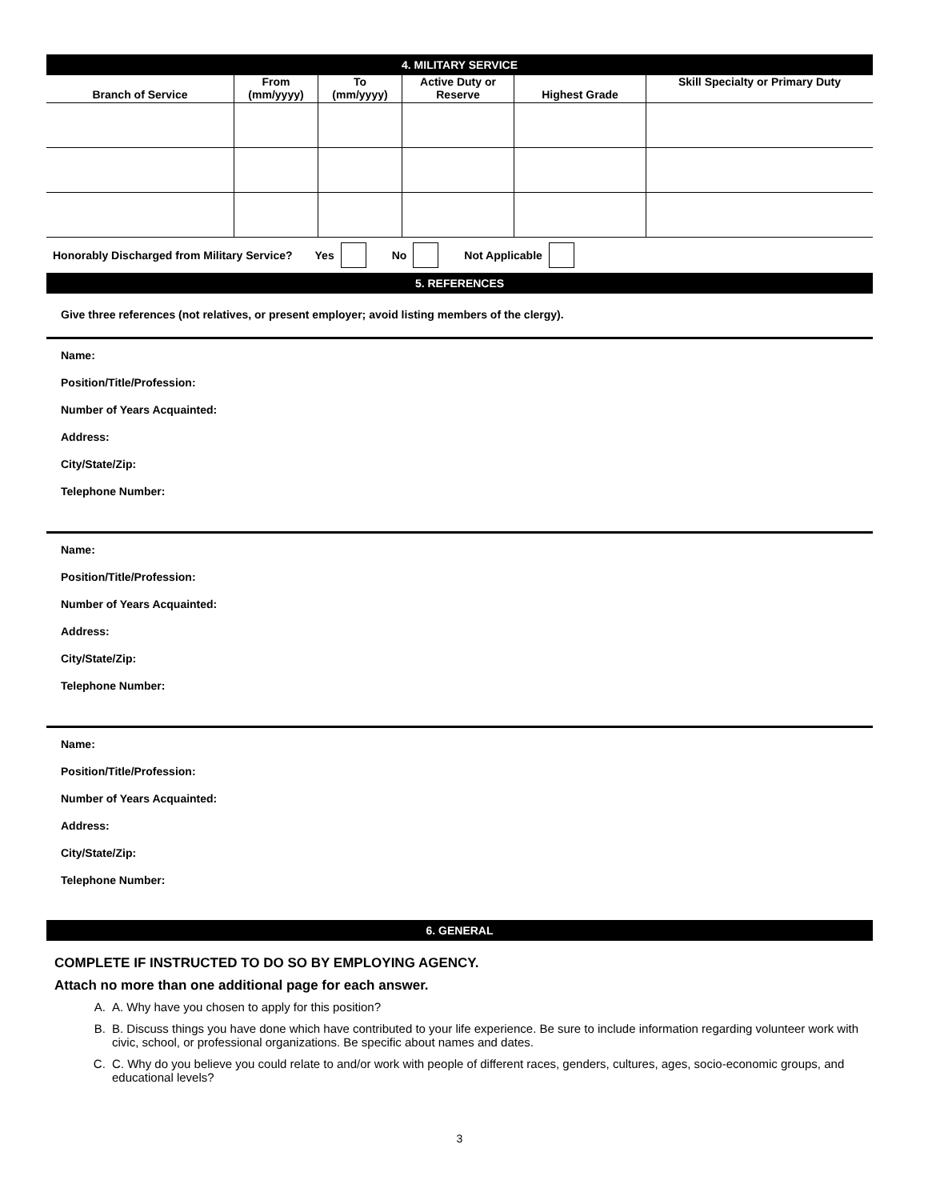4. MILITARY SERVICE
| Branch of Service | From (mm/yyyy) | To (mm/yyyy) | Active Duty or Reserve | Highest Grade | Skill Specialty or Primary Duty |
| --- | --- | --- | --- | --- | --- |
Honorably Discharged from Military Service? Yes No Not Applicable
5. REFERENCES
Give three references (not relatives, or present employer; avoid listing members of the clergy).
Name:
Position/Title/Profession:
Number of Years Acquainted:
Address:
City/State/Zip:
Telephone Number:
Name:
Position/Title/Profession:
Number of Years Acquainted:
Address:
City/State/Zip:
Telephone Number:
Name:
Position/Title/Profession:
Number of Years Acquainted:
Address:
City/State/Zip:
Telephone Number:
6. GENERAL
COMPLETE IF INSTRUCTED TO DO SO BY EMPLOYING AGENCY.
Attach no more than one additional page for each answer.
A. A. Why have you chosen to apply for this position?
B. B. Discuss things you have done which have contributed to your life experience. Be sure to include information regarding volunteer work with civic, school, or professional organizations. Be specific about names and dates.
C. C. Why do you believe you could relate to and/or work with people of different races, genders, cultures, ages, socio-economic groups, and educational levels?
3